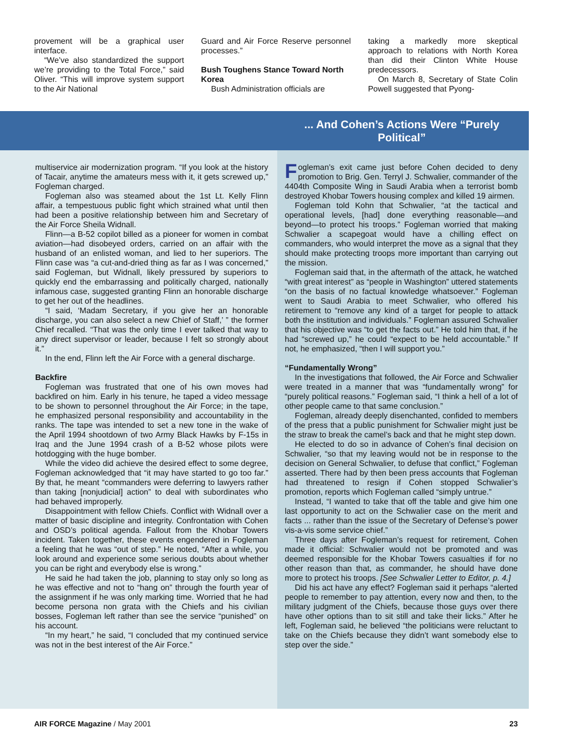provement will be a graphical user interface.
“We’ve also standardized the support we’re providing to the Total Force,” said Oliver. “This will improve system support to the Air National
Guard and Air Force Reserve personnel processes.”
Bush Toughens Stance Toward North Korea
Bush Administration officials are
taking a markedly more skeptical approach to relations with North Korea than did their Clinton White House predecessors.
On March 8, Secretary of State Colin Powell suggested that Pyong-
... And Cohen’s Actions Were “Purely Political”
multiservice air modernization program. “If you look at the history of Tacair, anytime the amateurs mess with it, it gets screwed up,” Fogleman charged.
Fogleman also was steamed about the 1st Lt. Kelly Flinn affair, a tempestuous public fight which strained what until then had been a positive relationship between him and Secretary of the Air Force Sheila Widnall.
Flinn—a B-52 copilot billed as a pioneer for women in combat aviation—had disobeyed orders, carried on an affair with the husband of an enlisted woman, and lied to her superiors. The Flinn case was “a cut-and-dried thing as far as I was concerned,” said Fogleman, but Widnall, likely pressured by superiors to quickly end the embarrassing and politically charged, nationally infamous case, suggested granting Flinn an honorable discharge to get her out of the headlines.
“I said, ‘Madam Secretary, if you give her an honorable discharge, you can also select a new Chief of Staff,’ ” the former Chief recalled. “That was the only time I ever talked that way to any direct supervisor or leader, because I felt so strongly about it.”
In the end, Flinn left the Air Force with a general discharge.
Backfire
Fogleman was frustrated that one of his own moves had backfired on him. Early in his tenure, he taped a video message to be shown to personnel throughout the Air Force; in the tape, he emphasized personal responsibility and accountability in the ranks. The tape was intended to set a new tone in the wake of the April 1994 shootdown of two Army Black Hawks by F-15s in Iraq and the June 1994 crash of a B-52 whose pilots were hotdogging with the huge bomber.
While the video did achieve the desired effect to some degree, Fogleman acknowledged that “it may have started to go too far.” By that, he meant “commanders were deferring to lawyers rather than taking [nonjudicial] action” to deal with subordinates who had behaved improperly.
Disappointment with fellow Chiefs. Conflict with Widnall over a matter of basic discipline and integrity. Confrontation with Cohen and OSD’s political agenda. Fallout from the Khobar Towers incident. Taken together, these events engendered in Fogleman a feeling that he was “out of step.” He noted, “After a while, you look around and experience some serious doubts about whether you can be right and everybody else is wrong.”
He said he had taken the job, planning to stay only so long as he was effective and not to “hang on” through the fourth year of the assignment if he was only marking time. Worried that he had become persona non grata with the Chiefs and his civilian bosses, Fogleman left rather than see the service “punished” on his account.
“In my heart,” he said, “I concluded that my continued service was not in the best interest of the Air Force.”
Fogleman’s exit came just before Cohen decided to deny promotion to Brig. Gen. Terryl J. Schwalier, commander of the 4404th Composite Wing in Saudi Arabia when a terrorist bomb destroyed Khobar Towers housing complex and killed 19 airmen.
Fogleman told Kohn that Schwalier, “at the tactical and operational levels, [had] done everything reasonable—and beyond—to protect his troops.” Fogleman worried that making Schwalier a scapegoat would have a chilling effect on commanders, who would interpret the move as a signal that they should make protecting troops more important than carrying out the mission.
Fogleman said that, in the aftermath of the attack, he watched “with great interest” as “people in Washington” uttered statements “on the basis of no factual knowledge whatsoever.” Fogleman went to Saudi Arabia to meet Schwalier, who offered his retirement to “remove any kind of a target for people to attack both the institution and individuals.” Fogleman assured Schwalier that his objective was “to get the facts out.” He told him that, if he had “screwed up,” he could “expect to be held accountable.” If not, he emphasized, “then I will support you.”
“Fundamentally Wrong”
In the investigations that followed, the Air Force and Schwalier were treated in a manner that was “fundamentally wrong” for “purely political reasons.” Fogleman said, “I think a hell of a lot of other people came to that same conclusion.”
Fogleman, already deeply disenchanted, confided to members of the press that a public punishment for Schwalier might just be the straw to break the camel’s back and that he might step down.
He elected to do so in advance of Cohen’s final decision on Schwalier, “so that my leaving would not be in response to the decision on General Schwalier, to defuse that conflict,” Fogleman asserted. There had by then been press accounts that Fogleman had threatened to resign if Cohen stopped Schwalier’s promotion, reports which Fogleman called “simply untrue.”
Instead, “I wanted to take that off the table and give him one last opportunity to act on the Schwalier case on the merit and facts ... rather than the issue of the Secretary of Defense’s power vis-a-vis some service chief.”
Three days after Fogleman’s request for retirement, Cohen made it official: Schwalier would not be promoted and was deemed responsible for the Khobar Towers casualties if for no other reason than that, as commander, he should have done more to protect his troops. [See Schwalier Letter to Editor, p. 4.]
Did his act have any effect? Fogleman said it perhaps “alerted people to remember to pay attention, every now and then, to the military judgment of the Chiefs, because those guys over there have other options than to sit still and take their licks.” After he left, Fogleman said, he believed “the politicians were reluctant to take on the Chiefs because they didn’t want somebody else to step over the side.”
AIR FORCE Magazine / May 2001 23